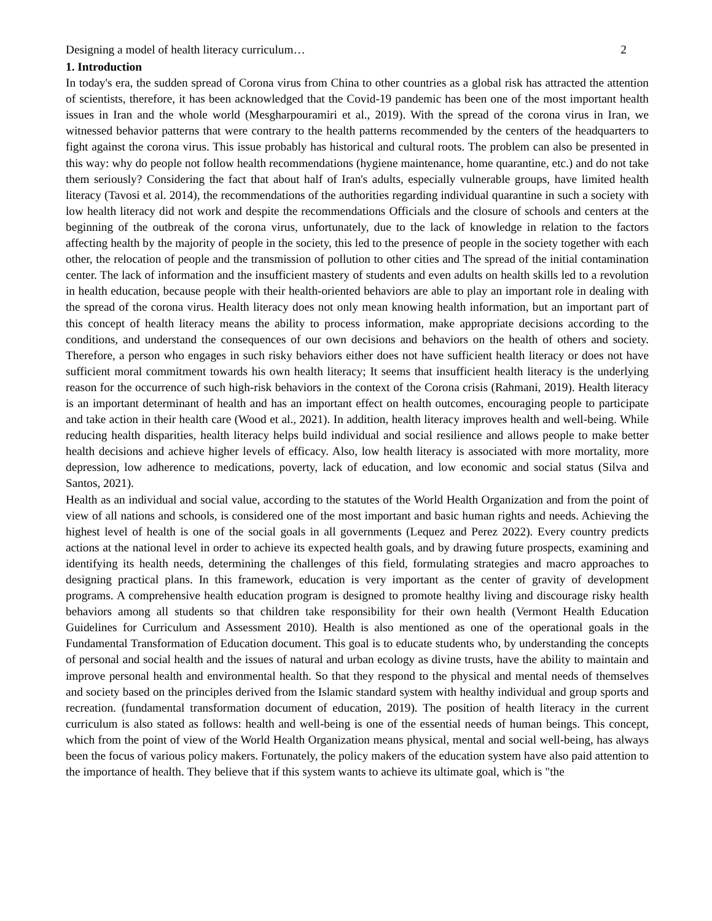Designing a model of health literacy curriculum… 2
1. Introduction
In today's era, the sudden spread of Corona virus from China to other countries as a global risk has attracted the attention of scientists, therefore, it has been acknowledged that the Covid-19 pandemic has been one of the most important health issues in Iran and the whole world (Mesgharpouramiri et al., 2019). With the spread of the corona virus in Iran, we witnessed behavior patterns that were contrary to the health patterns recommended by the centers of the headquarters to fight against the corona virus. This issue probably has historical and cultural roots. The problem can also be presented in this way: why do people not follow health recommendations (hygiene maintenance, home quarantine, etc.) and do not take them seriously? Considering the fact that about half of Iran's adults, especially vulnerable groups, have limited health literacy (Tavosi et al. 2014), the recommendations of the authorities regarding individual quarantine in such a society with low health literacy did not work and despite the recommendations Officials and the closure of schools and centers at the beginning of the outbreak of the corona virus, unfortunately, due to the lack of knowledge in relation to the factors affecting health by the majority of people in the society, this led to the presence of people in the society together with each other, the relocation of people and the transmission of pollution to other cities and The spread of the initial contamination center. The lack of information and the insufficient mastery of students and even adults on health skills led to a revolution in health education, because people with their health-oriented behaviors are able to play an important role in dealing with the spread of the corona virus. Health literacy does not only mean knowing health information, but an important part of this concept of health literacy means the ability to process information, make appropriate decisions according to the conditions, and understand the consequences of our own decisions and behaviors on the health of others and society. Therefore, a person who engages in such risky behaviors either does not have sufficient health literacy or does not have sufficient moral commitment towards his own health literacy; It seems that insufficient health literacy is the underlying reason for the occurrence of such high-risk behaviors in the context of the Corona crisis (Rahmani, 2019). Health literacy is an important determinant of health and has an important effect on health outcomes, encouraging people to participate and take action in their health care (Wood et al., 2021). In addition, health literacy improves health and well-being. While reducing health disparities, health literacy helps build individual and social resilience and allows people to make better health decisions and achieve higher levels of efficacy. Also, low health literacy is associated with more mortality, more depression, low adherence to medications, poverty, lack of education, and low economic and social status (Silva and Santos, 2021).
Health as an individual and social value, according to the statutes of the World Health Organization and from the point of view of all nations and schools, is considered one of the most important and basic human rights and needs. Achieving the highest level of health is one of the social goals in all governments (Lequez and Perez 2022). Every country predicts actions at the national level in order to achieve its expected health goals, and by drawing future prospects, examining and identifying its health needs, determining the challenges of this field, formulating strategies and macro approaches to designing practical plans. In this framework, education is very important as the center of gravity of development programs. A comprehensive health education program is designed to promote healthy living and discourage risky health behaviors among all students so that children take responsibility for their own health (Vermont Health Education Guidelines for Curriculum and Assessment 2010). Health is also mentioned as one of the operational goals in the Fundamental Transformation of Education document. This goal is to educate students who, by understanding the concepts of personal and social health and the issues of natural and urban ecology as divine trusts, have the ability to maintain and improve personal health and environmental health. So that they respond to the physical and mental needs of themselves and society based on the principles derived from the Islamic standard system with healthy individual and group sports and recreation. (fundamental transformation document of education, 2019). The position of health literacy in the current curriculum is also stated as follows: health and well-being is one of the essential needs of human beings. This concept, which from the point of view of the World Health Organization means physical, mental and social well-being, has always been the focus of various policy makers. Fortunately, the policy makers of the education system have also paid attention to the importance of health. They believe that if this system wants to achieve its ultimate goal, which is "the